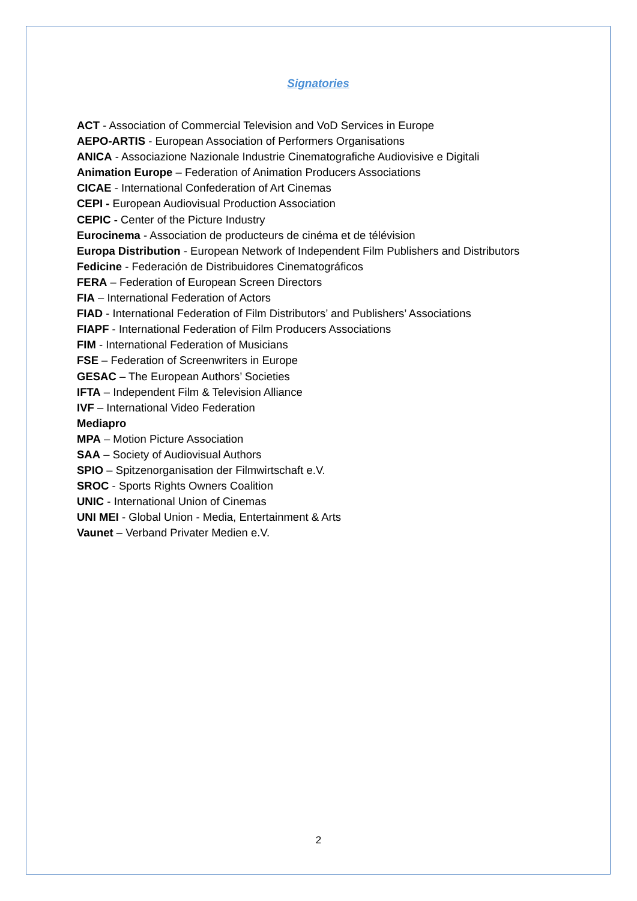Signatories
ACT - Association of Commercial Television and VoD Services in Europe
AEPO-ARTIS - European Association of Performers Organisations
ANICA - Associazione Nazionale Industrie Cinematografiche Audiovisive e Digitali
Animation Europe – Federation of Animation Producers Associations
CICAE - International Confederation of Art Cinemas
CEPI - European Audiovisual Production Association
CEPIC - Center of the Picture Industry
Eurocinema - Association de producteurs de cinéma et de télévision
Europa Distribution - European Network of Independent Film Publishers and Distributors
Fedicine - Federación de Distribuidores Cinematográficos
FERA – Federation of European Screen Directors
FIA – International Federation of Actors
FIAD - International Federation of Film Distributors’ and Publishers’ Associations
FIAPF - International Federation of Film Producers Associations
FIM - International Federation of Musicians
FSE – Federation of Screenwriters in Europe
GESAC – The European Authors’ Societies
IFTA – Independent Film & Television Alliance
IVF – International Video Federation
Mediapro
MPA – Motion Picture Association
SAA – Society of Audiovisual Authors
SPIO – Spitzenorganisation der Filmwirtschaft e.V.
SROC - Sports Rights Owners Coalition
UNIC - International Union of Cinemas
UNI MEI - Global Union - Media, Entertainment & Arts
Vaunet – Verband Privater Medien e.V.
2